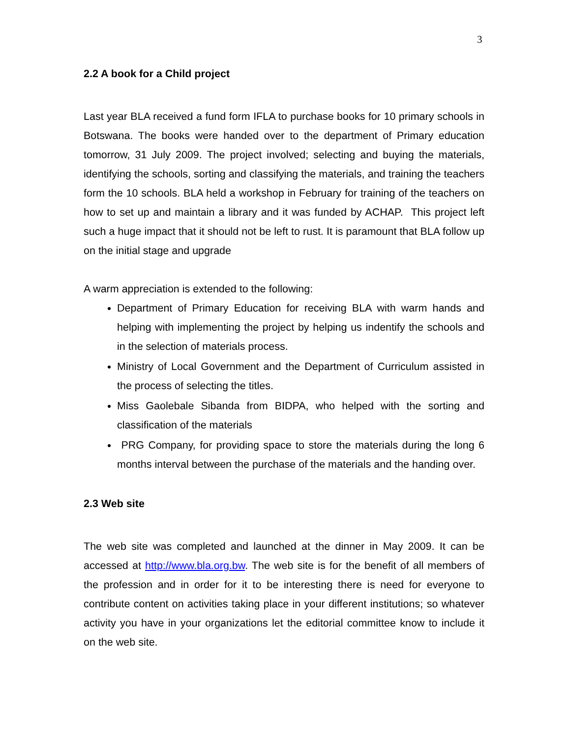3
2.2 A book for a Child project
Last year BLA received a fund form IFLA to purchase books for 10 primary schools in Botswana. The books were handed over to the department of Primary education tomorrow, 31 July 2009. The project involved; selecting and buying the materials, identifying the schools, sorting and classifying the materials, and training the teachers form the 10 schools. BLA held a workshop in February for training of the teachers on how to set up and maintain a library and it was funded by ACHAP. This project left such a huge impact that it should not be left to rust. It is paramount that BLA follow up on the initial stage and upgrade
A warm appreciation is extended to the following:
Department of Primary Education for receiving BLA with warm hands and helping with implementing the project by helping us indentify the schools and in the selection of materials process.
Ministry of Local Government and the Department of Curriculum assisted in the process of selecting the titles.
Miss Gaolebale Sibanda from BIDPA, who helped with the sorting and classification of the materials
PRG Company, for providing space to store the materials during the long 6 months interval between the purchase of the materials and the handing over.
2.3 Web site
The web site was completed and launched at the dinner in May 2009. It can be accessed at http://www.bla.org.bw. The web site is for the benefit of all members of the profession and in order for it to be interesting there is need for everyone to contribute content on activities taking place in your different institutions; so whatever activity you have in your organizations let the editorial committee know to include it on the web site.